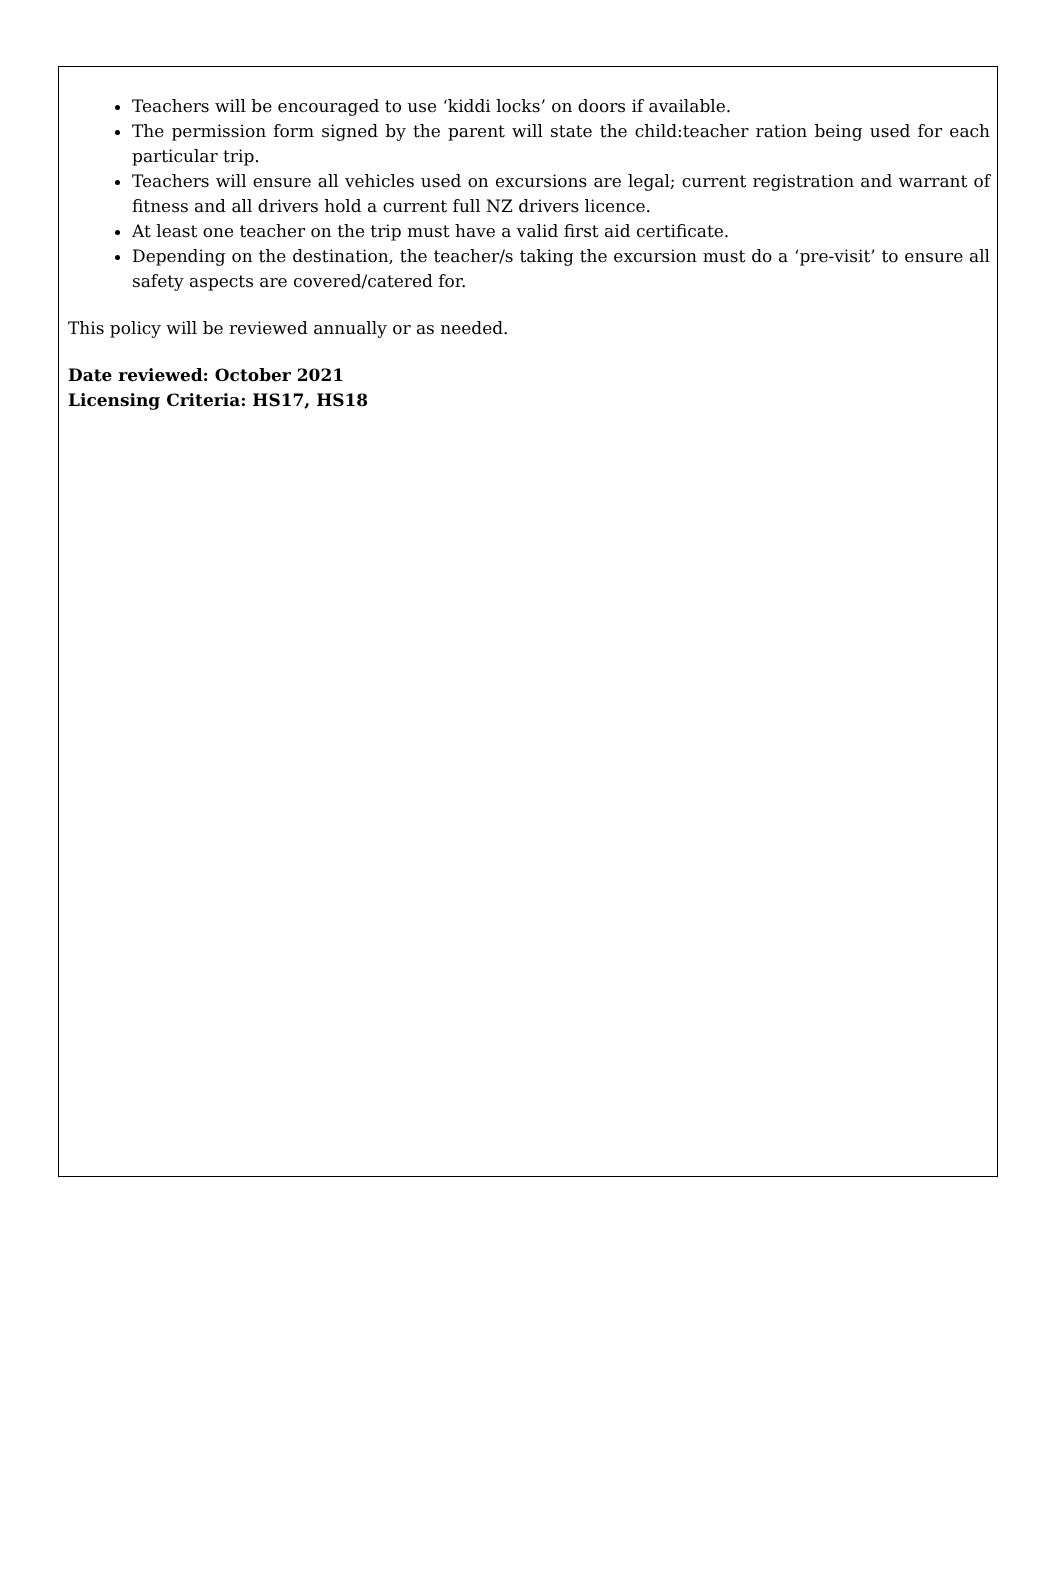Teachers will be encouraged to use ‘kiddi locks’ on doors if available.
The permission form signed by the parent will state the child:teacher ration being used for each particular trip.
Teachers will ensure all vehicles used on excursions are legal; current registration and warrant of fitness and all drivers hold a current full NZ drivers licence.
At least one teacher on the trip must have a valid first aid certificate.
Depending on the destination, the teacher/s taking the excursion must do a ‘pre-visit’ to ensure all safety aspects are covered/catered for.
This policy will be reviewed annually or as needed.
Date reviewed: October 2021
Licensing Criteria: HS17, HS18